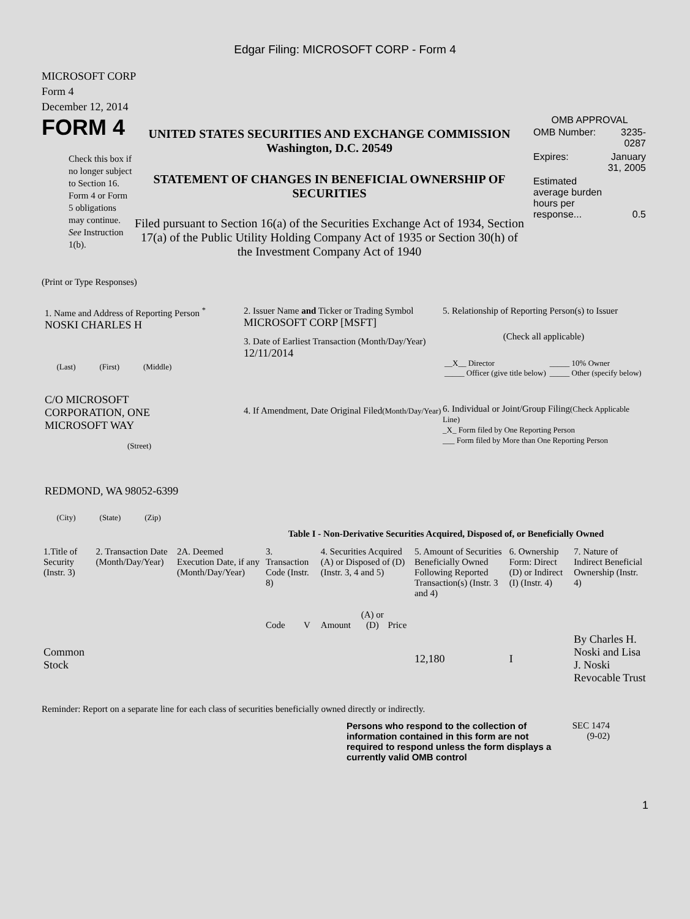Edgar Filing: MICROSOFT CORP - Form 4
MICROSOFT CORP
Form 4
December 12, 2014
FORM 4
Check this box if no longer subject to Section 16. Form 4 or Form 5 obligations may continue. See Instruction 1(b).
UNITED STATES SECURITIES AND EXCHANGE COMMISSION
Washington, D.C. 20549
STATEMENT OF CHANGES IN BENEFICIAL OWNERSHIP OF SECURITIES
Filed pursuant to Section 16(a) of the Securities Exchange Act of 1934, Section 17(a) of the Public Utility Holding Company Act of 1935 or Section 30(h) of the Investment Company Act of 1940
OMB APPROVAL
| OMB Number: | 3235-0287 |
| Expires: | January 31, 2005 |
| Estimated average burden hours per response... | 0.5 |
(Print or Type Responses)
1. Name and Address of Reporting Person <sup>*</sup>
NOSKI CHARLES H
(Last) (First) (Middle)
C/O MICROSOFT CORPORATION, ONE MICROSOFT WAY
(Street)
REDMOND, WA 98052-6399
(City) (State) (Zip)
2. Issuer Name and Ticker or Trading Symbol
MICROSOFT CORP [MSFT]
3. Date of Earliest Transaction (Month/Day/Year)
12/11/2014
4. If Amendment, Date Original Filed(Month/Day/Year)
5. Relationship of Reporting Person(s) to Issuer
(Check all applicable)
| __X__ Director _____ Officer (give title below) | _____ 10% Owner _____ Other (specify below) |
6. Individual or Joint/Group Filing(Check Applicable Line)
_X_ Form filed by One Reporting Person
___ Form filed by More than One Reporting Person
Table I - Non-Derivative Securities Acquired, Disposed of, or Beneficially Owned
| 1.Title of Security (Instr. 3) | 2. Transaction Date (Month/Day/Year) | 2A. Deemed Execution Date, if any (Month/Day/Year) | 3. Transaction Code (Instr. 8) | | 4. Securities Acquired (A) or Disposed of (D) (Instr. 3, 4 and 5) | | | 5. Amount of Securities Beneficially Owned Following Reported Transaction(s) (Instr. 3 and 4) | 6. Ownership Form: Direct (D) or Indirect (I) (Instr. 4) | 7. Nature of Indirect Beneficial Ownership (Instr. 4) |
| --- | --- | --- | --- | --- | --- | --- | --- | --- | --- | --- |
| | | | Code | V | Amount | (A) or (D) | Price | | | |
| Common Stock | | | | | | | | 12,180 | I | By Charles H. Noski and Lisa J. Noski Revocable Trust |
Reminder: Report on a separate line for each class of securities beneficially owned directly or indirectly.
Persons who respond to the collection of information contained in this form are not required to respond unless the form displays a currently valid OMB control
SEC 1474
(9-02)
1